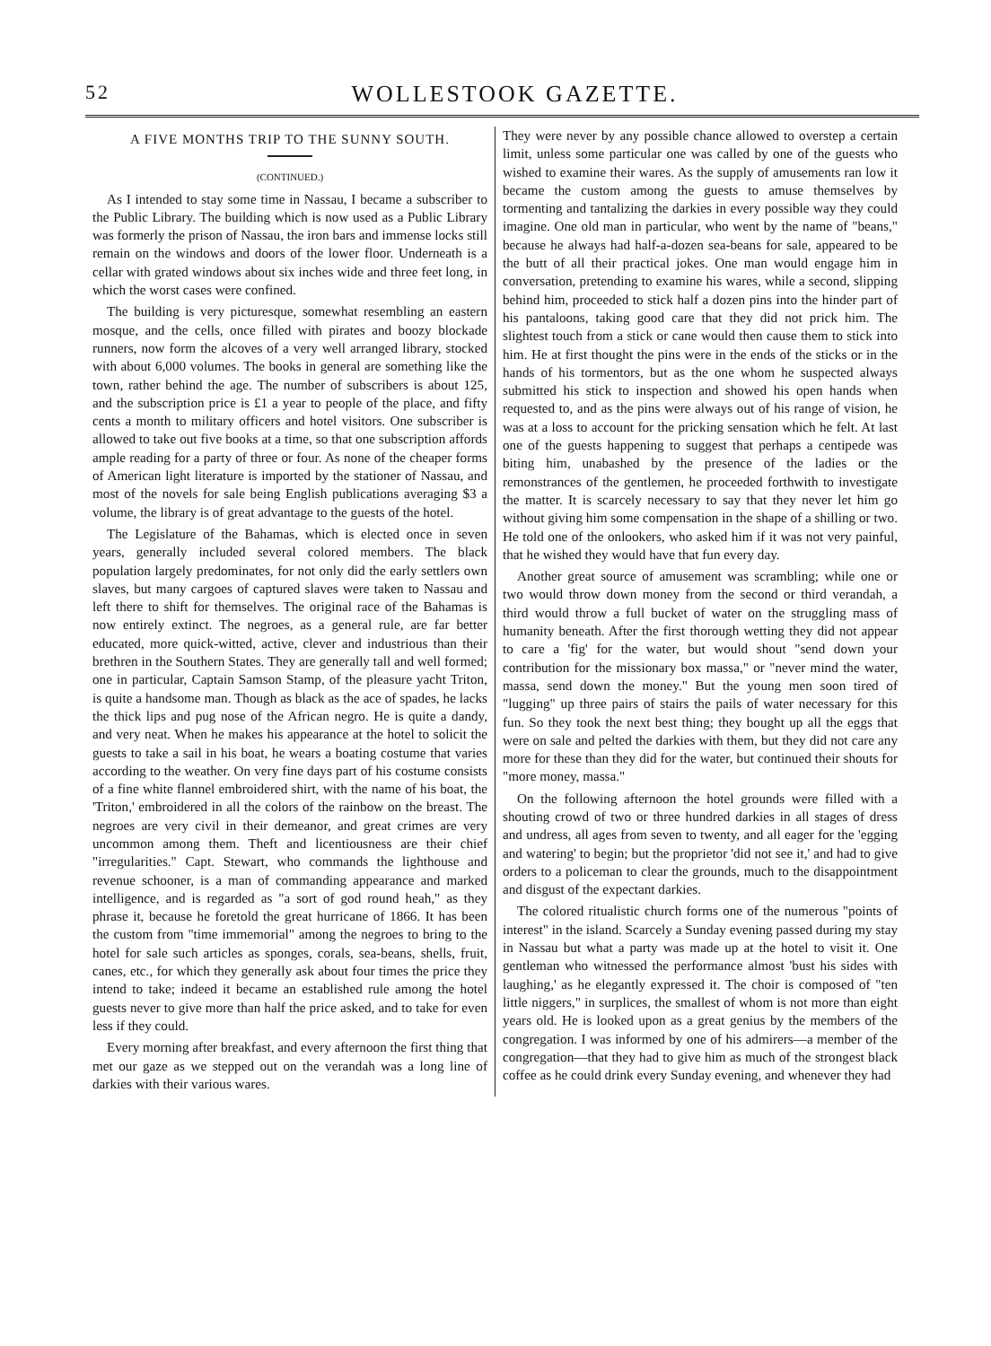52 WOLLESTOOK GAZETTE.
A FIVE MONTHS TRIP TO THE SUNNY SOUTH.
(CONTINUED.)
As I intended to stay some time in Nassau, I became a subscriber to the Public Library. The building which is now used as a Public Library was formerly the prison of Nassau, the iron bars and immense locks still remain on the windows and doors of the lower floor. Underneath is a cellar with grated windows about six inches wide and three feet long, in which the worst cases were confined.
The building is very picturesque, somewhat resembling an eastern mosque, and the cells, once filled with pirates and boozy blockade runners, now form the alcoves of a very well arranged library, stocked with about 6,000 volumes. The books in general are something like the town, rather behind the age. The number of subscribers is about 125, and the subscription price is £1 a year to people of the place, and fifty cents a month to military officers and hotel visitors. One subscriber is allowed to take out five books at a time, so that one subscription affords ample reading for a party of three or four. As none of the cheaper forms of American light literature is imported by the stationer of Nassau, and most of the novels for sale being English publications averaging $3 a volume, the library is of great advantage to the guests of the hotel.
The Legislature of the Bahamas, which is elected once in seven years, generally included several colored members. The black population largely predominates, for not only did the early settlers own slaves, but many cargoes of captured slaves were taken to Nassau and left there to shift for themselves. The original race of the Bahamas is now entirely extinct. The negroes, as a general rule, are far better educated, more quick-witted, active, clever and industrious than their brethren in the Southern States. They are generally tall and well formed; one in particular, Captain Samson Stamp, of the pleasure yacht Triton, is quite a handsome man. Though as black as the ace of spades, he lacks the thick lips and pug nose of the African negro. He is quite a dandy, and very neat. When he makes his appearance at the hotel to solicit the guests to take a sail in his boat, he wears a boating costume that varies according to the weather. On very fine days part of his costume consists of a fine white flannel embroidered shirt, with the name of his boat, the 'Triton,' embroidered in all the colors of the rainbow on the breast. The negroes are very civil in their demeanor, and great crimes are very uncommon among them. Theft and licentiousness are their chief "irregularities." Capt. Stewart, who commands the lighthouse and revenue schooner, is a man of commanding appearance and marked intelligence, and is regarded as "a sort of god round heah," as they phrase it, because he foretold the great hurricane of 1866. It has been the custom from "time immemorial" among the negroes to bring to the hotel for sale such articles as sponges, corals, sea-beans, shells, fruit, canes, etc., for which they generally ask about four times the price they intend to take; indeed it became an established rule among the hotel guests never to give more than half the price asked, and to take for even less if they could.
Every morning after breakfast, and every afternoon the first thing that met our gaze as we stepped out on the verandah was a long line of darkies with their various wares.
They were never by any possible chance allowed to overstep a certain limit, unless some particular one was called by one of the guests who wished to examine their wares. As the supply of amusements ran low it became the custom among the guests to amuse themselves by tormenting and tantalizing the darkies in every possible way they could imagine. One old man in particular, who went by the name of "beans," because he always had half-a-dozen sea-beans for sale, appeared to be the butt of all their practical jokes. One man would engage him in conversation, pretending to examine his wares, while a second, slipping behind him, proceeded to stick half a dozen pins into the hinder part of his pantaloons, taking good care that they did not prick him. The slightest touch from a stick or cane would then cause them to stick into him. He at first thought the pins were in the ends of the sticks or in the hands of his tormentors, but as the one whom he suspected always submitted his stick to inspection and showed his open hands when requested to, and as the pins were always out of his range of vision, he was at a loss to account for the pricking sensation which he felt. At last one of the guests happening to suggest that perhaps a centipede was biting him, unabashed by the presence of the ladies or the remonstrances of the gentlemen, he proceeded forthwith to investigate the matter. It is scarcely necessary to say that they never let him go without giving him some compensation in the shape of a shilling or two. He told one of the onlookers, who asked him if it was not very painful, that he wished they would have that fun every day.
Another great source of amusement was scrambling; while one or two would throw down money from the second or third verandah, a third would throw a full bucket of water on the struggling mass of humanity beneath. After the first thorough wetting they did not appear to care a 'fig' for the water, but would shout "send down your contribution for the missionary box massa," or "never mind the water, massa, send down the money." But the young men soon tired of "lugging" up three pairs of stairs the pails of water necessary for this fun. So they took the next best thing; they bought up all the eggs that were on sale and pelted the darkies with them, but they did not care any more for these than they did for the water, but continued their shouts for "more money, massa."
On the following afternoon the hotel grounds were filled with a shouting crowd of two or three hundred darkies in all stages of dress and undress, all ages from seven to twenty, and all eager for the 'egging and watering' to begin; but the proprietor 'did not see it,' and had to give orders to a policeman to clear the grounds, much to the disappointment and disgust of the expectant darkies.
The colored ritualistic church forms one of the numerous "points of interest" in the island. Scarcely a Sunday evening passed during my stay in Nassau but what a party was made up at the hotel to visit it. One gentleman who witnessed the performance almost 'bust his sides with laughing,' as he elegantly expressed it. The choir is composed of "ten little niggers," in surplices, the smallest of whom is not more than eight years old. He is looked upon as a great genius by the members of the congregation. I was informed by one of his admirers—a member of the congregation—that they had to give him as much of the strongest black coffee as he could drink every Sunday evening, and whenever they had